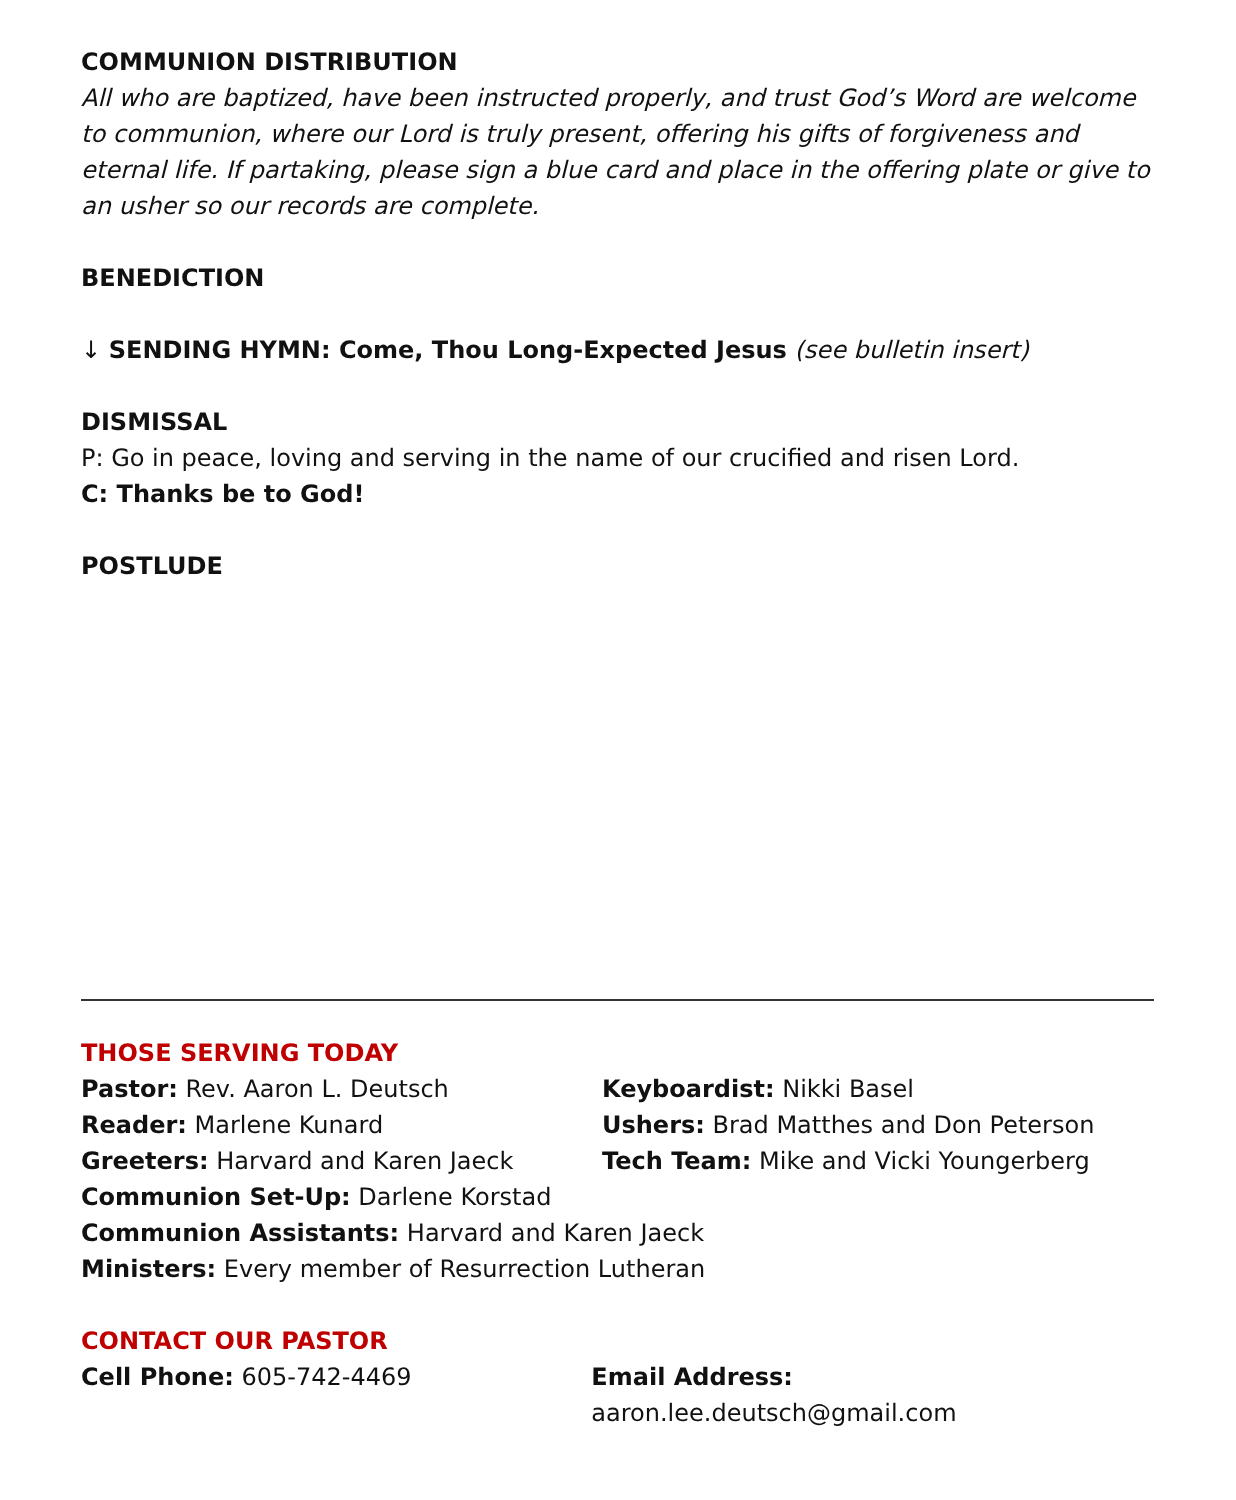COMMUNION DISTRIBUTION
All who are baptized, have been instructed properly, and trust God’s Word are welcome to communion, where our Lord is truly present, offering his gifts of forgiveness and eternal life. If partaking, please sign a blue card and place in the offering plate or give to an usher so our records are complete.
BENEDICTION
↓ SENDING HYMN: Come, Thou Long-Expected Jesus (see bulletin insert)
DISMISSAL
P: Go in peace, loving and serving in the name of our crucified and risen Lord.
C: Thanks be to God!
POSTLUDE
THOSE SERVING TODAY
Pastor: Rev. Aaron L. Deutsch Keyboardist: Nikki Basel
Reader: Marlene Kunard Ushers: Brad Matthes and Don Peterson
Greeters: Harvard and Karen Jaeck Tech Team: Mike and Vicki Youngerberg
Communion Set-Up: Darlene Korstad
Communion Assistants: Harvard and Karen Jaeck
Ministers: Every member of Resurrection Lutheran
CONTACT OUR PASTOR
Cell Phone: 605-742-4469 Email Address: aaron.lee.deutsch@gmail.com